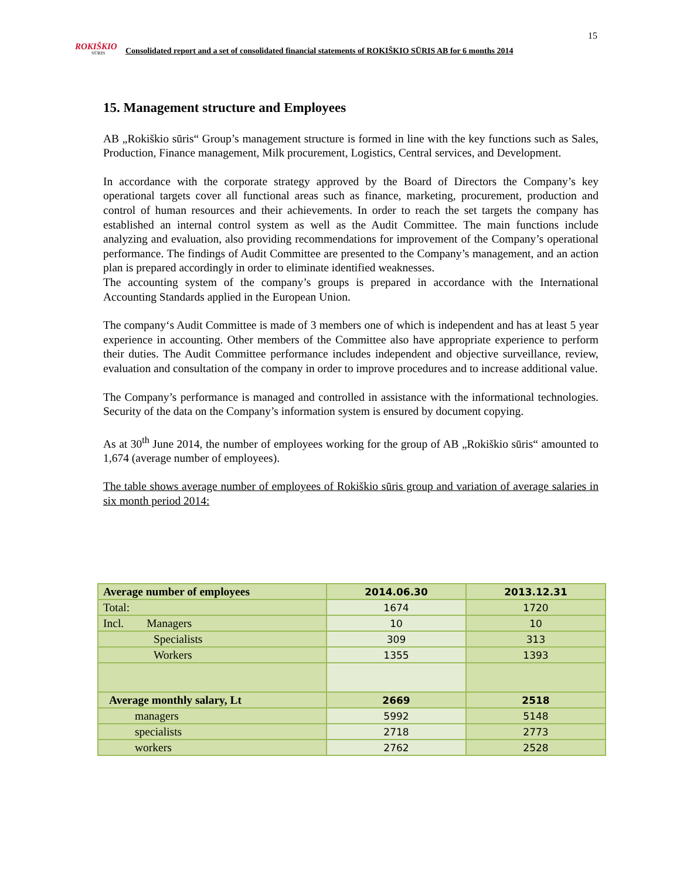15
ROKIŠKIO
SŪRIS
Consolidated report and a set of consolidated financial statements of ROKIŠKIO SŪRIS AB for 6 months 2014
15. Management structure and Employees
AB „Rokiškio sūris“ Group’s management structure is formed in line with the key functions such as Sales, Production, Finance management, Milk procurement, Logistics, Central services, and Development.
In accordance with the corporate strategy approved by the Board of Directors the Company’s key operational targets cover all functional areas such as finance, marketing, procurement, production and control of human resources and their achievements. In order to reach the set targets the company has established an internal control system as well as the Audit Committee. The main functions include analyzing and evaluation, also providing recommendations for improvement of the Company’s operational performance. The findings of Audit Committee are presented to the Company’s management, and an action plan is prepared accordingly in order to eliminate identified weaknesses.
The accounting system of the company’s groups is prepared in accordance with the International Accounting Standards applied in the European Union.
The company‘s Audit Committee is made of 3 members one of which is independent and has at least 5 year experience in accounting. Other members of the Committee also have appropriate experience to perform their duties. The Audit Committee performance includes independent and objective surveillance, review, evaluation and consultation of the company in order to improve procedures and to increase additional value.
The Company’s performance is managed and controlled in assistance with the informational technologies. Security of the data on the Company’s information system is ensured by document copying.
As at 30<sup>th</sup> June 2014, the number of employees working for the group of AB „Rokiškio sūris“ amounted to 1,674 (average number of employees).
The table shows average number of employees of Rokiškio sūris group and variation of average salaries in six month period 2014:
| Average number of employees | 2014.06.30 | 2013.12.31 |
| Total: | 1674 | 1720 |
| Incl. Managers | 10 | 10 |
| Specialists | 309 | 313 |
| Workers | 1355 | 1393 |
| Average monthly salary, Lt | 2669 | 2518 |
| managers | 5992 | 5148 |
| specialists | 2718 | 2773 |
| workers | 2762 | 2528 |